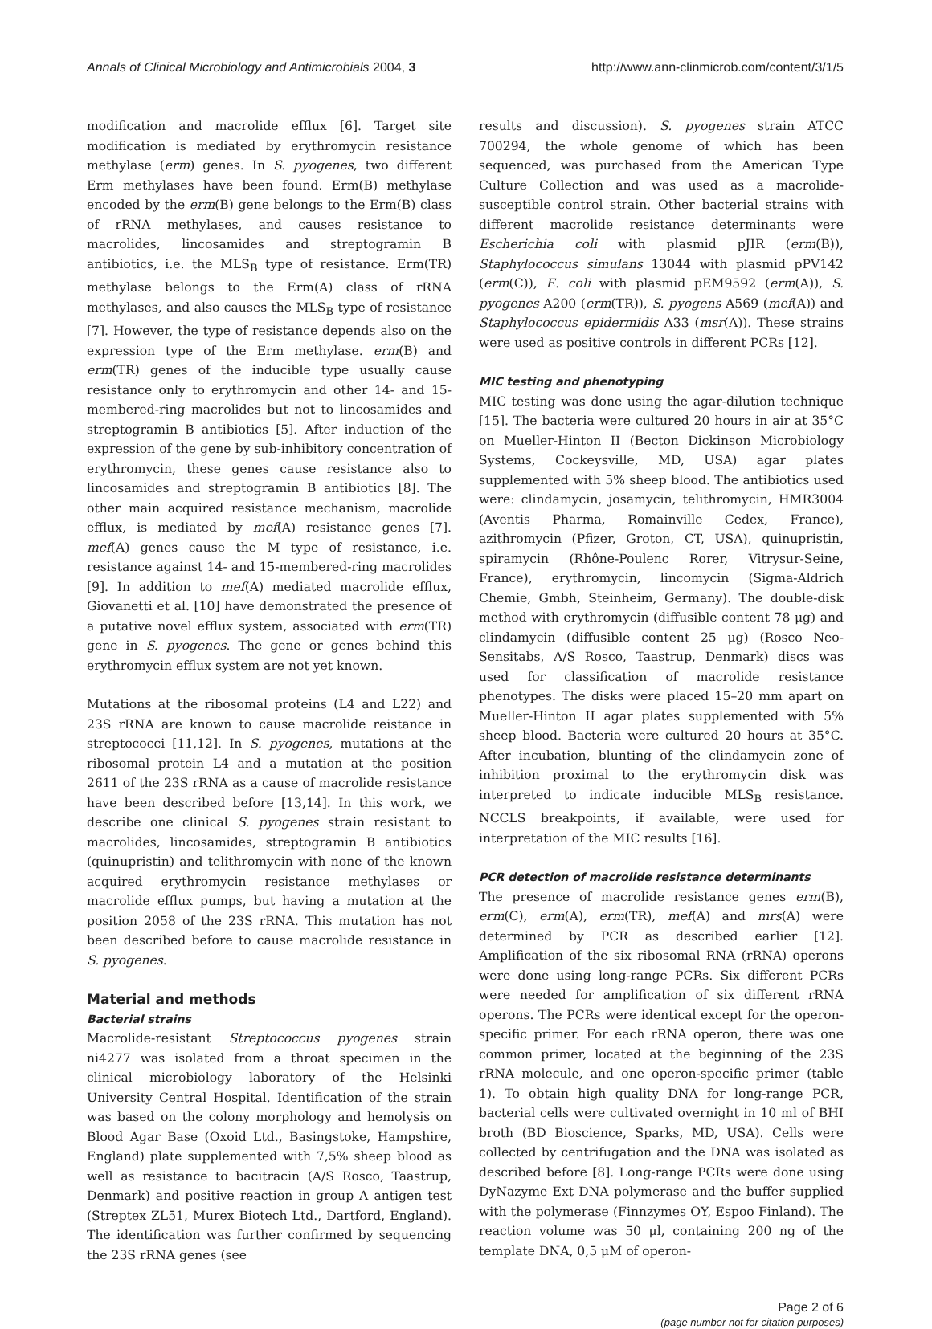Annals of Clinical Microbiology and Antimicrobials 2004, 3 http://www.ann-clinmicrob.com/content/3/1/5
modification and macrolide efflux [6]. Target site modification is mediated by erythromycin resistance methylase (erm) genes. In S. pyogenes, two different Erm methylases have been found. Erm(B) methylase encoded by the erm(B) gene belongs to the Erm(B) class of rRNA methylases, and causes resistance to macrolides, lincosamides and streptogramin B antibiotics, i.e. the MLS<sub>B</sub> type of resistance. Erm(TR) methylase belongs to the Erm(A) class of rRNA methylases, and also causes the MLS<sub>B</sub> type of resistance [7]. However, the type of resistance depends also on the expression type of the Erm methylase. erm(B) and erm(TR) genes of the inducible type usually cause resistance only to erythromycin and other 14- and 15-membered-ring macrolides but not to lincosamides and streptogramin B antibiotics [5]. After induction of the expression of the gene by sub-inhibitory concentration of erythromycin, these genes cause resistance also to lincosamides and streptogramin B antibiotics [8]. The other main acquired resistance mechanism, macrolide efflux, is mediated by mef(A) resistance genes [7]. mef(A) genes cause the M type of resistance, i.e. resistance against 14- and 15-membered-ring macrolides [9]. In addition to mef(A) mediated macrolide efflux, Giovanetti et al. [10] have demonstrated the presence of a putative novel efflux system, associated with erm(TR) gene in S. pyogenes. The gene or genes behind this erythromycin efflux system are not yet known.
Mutations at the ribosomal proteins (L4 and L22) and 23S rRNA are known to cause macrolide reistance in streptococci [11,12]. In S. pyogenes, mutations at the ribosomal protein L4 and a mutation at the position 2611 of the 23S rRNA as a cause of macrolide resistance have been described before [13,14]. In this work, we describe one clinical S. pyogenes strain resistant to macrolides, lincosamides, streptogramin B antibiotics (quinupristin) and telithromycin with none of the known acquired erythromycin resistance methylases or macrolide efflux pumps, but having a mutation at the position 2058 of the 23S rRNA. This mutation has not been described before to cause macrolide resistance in S. pyogenes.
Material and methods
Bacterial strains
Macrolide-resistant Streptococcus pyogenes strain ni4277 was isolated from a throat specimen in the clinical microbiology laboratory of the Helsinki University Central Hospital. Identification of the strain was based on the colony morphology and hemolysis on Blood Agar Base (Oxoid Ltd., Basingstoke, Hampshire, England) plate supplemented with 7,5% sheep blood as well as resistance to bacitracin (A/S Rosco, Taastrup, Denmark) and positive reaction in group A antigen test (Streptex ZL51, Murex Biotech Ltd., Dartford, England). The identification was further confirmed by sequencing the 23S rRNA genes (see
results and discussion). S. pyogenes strain ATCC 700294, the whole genome of which has been sequenced, was purchased from the American Type Culture Collection and was used as a macrolide-susceptible control strain. Other bacterial strains with different macrolide resistance determinants were Escherichia coli with plasmid pJIR (erm(B)), Staphylococcus simulans 13044 with plasmid pPV142 (erm(C)), E. coli with plasmid pEM9592 (erm(A)), S. pyogenes A200 (erm(TR)), S. pyogens A569 (mef(A)) and Staphylococcus epidermidis A33 (msr(A)). These strains were used as positive controls in different PCRs [12].
MIC testing and phenotyping
MIC testing was done using the agar-dilution technique [15]. The bacteria were cultured 20 hours in air at 35°C on Mueller-Hinton II (Becton Dickinson Microbiology Systems, Cockeysville, MD, USA) agar plates supplemented with 5% sheep blood. The antibiotics used were: clindamycin, josamycin, telithromycin, HMR3004 (Aventis Pharma, Romainville Cedex, France), azithromycin (Pfizer, Groton, CT, USA), quinupristin, spiramycin (Rhône-Poulenc Rorer, Vitrysur-Seine, France), erythromycin, lincomycin (Sigma-Aldrich Chemie, Gmbh, Steinheim, Germany). The double-disk method with erythromycin (diffusible content 78 μg) and clindamycin (diffusible content 25 μg) (Rosco Neo-Sensitabs, A/S Rosco, Taastrup, Denmark) discs was used for classification of macrolide resistance phenotypes. The disks were placed 15–20 mm apart on Mueller-Hinton II agar plates supplemented with 5% sheep blood. Bacteria were cultured 20 hours at 35°C. After incubation, blunting of the clindamycin zone of inhibition proximal to the erythromycin disk was interpreted to indicate inducible MLS<sub>B</sub> resistance. NCCLS breakpoints, if available, were used for interpretation of the MIC results [16].
PCR detection of macrolide resistance determinants
The presence of macrolide resistance genes erm(B), erm(C), erm(A), erm(TR), mef(A) and mrs(A) were determined by PCR as described earlier [12]. Amplification of the six ribosomal RNA (rRNA) operons were done using long-range PCRs. Six different PCRs were needed for amplification of six different rRNA operons. The PCRs were identical except for the operon-specific primer. For each rRNA operon, there was one common primer, located at the beginning of the 23S rRNA molecule, and one operon-specific primer (table 1). To obtain high quality DNA for long-range PCR, bacterial cells were cultivated overnight in 10 ml of BHI broth (BD Bioscience, Sparks, MD, USA). Cells were collected by centrifugation and the DNA was isolated as described before [8]. Long-range PCRs were done using DyNazyme Ext DNA polymerase and the buffer supplied with the polymerase (Finnzymes OY, Espoo Finland). The reaction volume was 50 μl, containing 200 ng of the template DNA, 0,5 μM of operon-
Page 2 of 6
(page number not for citation purposes)